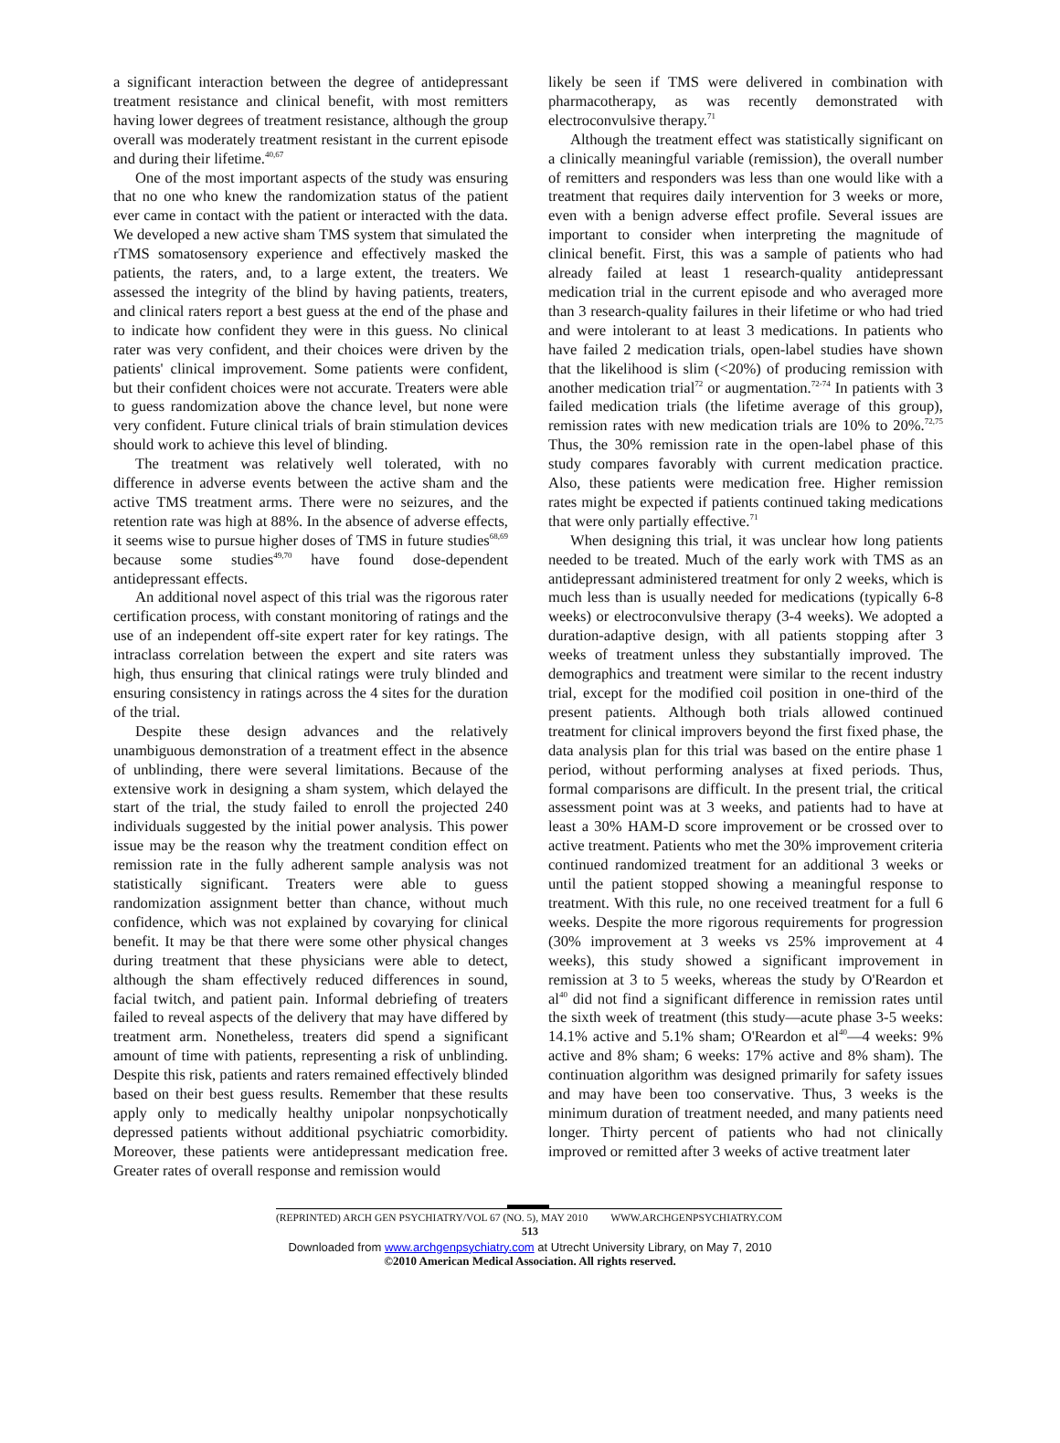a significant interaction between the degree of antidepressant treatment resistance and clinical benefit, with most remitters having lower degrees of treatment resistance, although the group overall was moderately treatment resistant in the current episode and during their lifetime.<sup>40,67</sup>
One of the most important aspects of the study was ensuring that no one who knew the randomization status of the patient ever came in contact with the patient or interacted with the data. We developed a new active sham TMS system that simulated the rTMS somatosensory experience and effectively masked the patients, the raters, and, to a large extent, the treaters. We assessed the integrity of the blind by having patients, treaters, and clinical raters report a best guess at the end of the phase and to indicate how confident they were in this guess. No clinical rater was very confident, and their choices were driven by the patients' clinical improvement. Some patients were confident, but their confident choices were not accurate. Treaters were able to guess randomization above the chance level, but none were very confident. Future clinical trials of brain stimulation devices should work to achieve this level of blinding.
The treatment was relatively well tolerated, with no difference in adverse events between the active sham and the active TMS treatment arms. There were no seizures, and the retention rate was high at 88%. In the absence of adverse effects, it seems wise to pursue higher doses of TMS in future studies<sup>68,69</sup> because some studies<sup>49,70</sup> have found dose-dependent antidepressant effects.
An additional novel aspect of this trial was the rigorous rater certification process, with constant monitoring of ratings and the use of an independent off-site expert rater for key ratings. The intraclass correlation between the expert and site raters was high, thus ensuring that clinical ratings were truly blinded and ensuring consistency in ratings across the 4 sites for the duration of the trial.
Despite these design advances and the relatively unambiguous demonstration of a treatment effect in the absence of unblinding, there were several limitations. Because of the extensive work in designing a sham system, which delayed the start of the trial, the study failed to enroll the projected 240 individuals suggested by the initial power analysis. This power issue may be the reason why the treatment condition effect on remission rate in the fully adherent sample analysis was not statistically significant. Treaters were able to guess randomization assignment better than chance, without much confidence, which was not explained by covarying for clinical benefit. It may be that there were some other physical changes during treatment that these physicians were able to detect, although the sham effectively reduced differences in sound, facial twitch, and patient pain. Informal debriefing of treaters failed to reveal aspects of the delivery that may have differed by treatment arm. Nonetheless, treaters did spend a significant amount of time with patients, representing a risk of unblinding. Despite this risk, patients and raters remained effectively blinded based on their best guess results. Remember that these results apply only to medically healthy unipolar nonpsychotically depressed patients without additional psychiatric comorbidity. Moreover, these patients were antidepressant medication free. Greater rates of overall response and remission would
likely be seen if TMS were delivered in combination with pharmacotherapy, as was recently demonstrated with electroconvulsive therapy.<sup>71</sup>
Although the treatment effect was statistically significant on a clinically meaningful variable (remission), the overall number of remitters and responders was less than one would like with a treatment that requires daily intervention for 3 weeks or more, even with a benign adverse effect profile. Several issues are important to consider when interpreting the magnitude of clinical benefit. First, this was a sample of patients who had already failed at least 1 research-quality antidepressant medication trial in the current episode and who averaged more than 3 research-quality failures in their lifetime or who had tried and were intolerant to at least 3 medications. In patients who have failed 2 medication trials, open-label studies have shown that the likelihood is slim (<20%) of producing remission with another medication trial<sup>72</sup> or augmentation.<sup>72-74</sup> In patients with 3 failed medication trials (the lifetime average of this group), remission rates with new medication trials are 10% to 20%.<sup>72,75</sup> Thus, the 30% remission rate in the open-label phase of this study compares favorably with current medication practice. Also, these patients were medication free. Higher remission rates might be expected if patients continued taking medications that were only partially effective.<sup>71</sup>
When designing this trial, it was unclear how long patients needed to be treated. Much of the early work with TMS as an antidepressant administered treatment for only 2 weeks, which is much less than is usually needed for medications (typically 6-8 weeks) or electroconvulsive therapy (3-4 weeks). We adopted a duration-adaptive design, with all patients stopping after 3 weeks of treatment unless they substantially improved. The demographics and treatment were similar to the recent industry trial, except for the modified coil position in one-third of the present patients. Although both trials allowed continued treatment for clinical improvers beyond the first fixed phase, the data analysis plan for this trial was based on the entire phase 1 period, without performing analyses at fixed periods. Thus, formal comparisons are difficult. In the present trial, the critical assessment point was at 3 weeks, and patients had to have at least a 30% HAM-D score improvement or be crossed over to active treatment. Patients who met the 30% improvement criteria continued randomized treatment for an additional 3 weeks or until the patient stopped showing a meaningful response to treatment. With this rule, no one received treatment for a full 6 weeks. Despite the more rigorous requirements for progression (30% improvement at 3 weeks vs 25% improvement at 4 weeks), this study showed a significant improvement in remission at 3 to 5 weeks, whereas the study by O'Reardon et al<sup>40</sup> did not find a significant difference in remission rates until the sixth week of treatment (this study—acute phase 3-5 weeks: 14.1% active and 5.1% sham; O'Reardon et al<sup>40</sup>—4 weeks: 9% active and 8% sham; 6 weeks: 17% active and 8% sham). The continuation algorithm was designed primarily for safety issues and may have been too conservative. Thus, 3 weeks is the minimum duration of treatment needed, and many patients need longer. Thirty percent of patients who had not clinically improved or remitted after 3 weeks of active treatment later
(REPRINTED) ARCH GEN PSYCHIATRY/VOL 67 (NO. 5), MAY 2010 WWW.ARCHGENPSYCHIATRY.COM
513
Downloaded from www.archgenpsychiatry.com at Utrecht University Library, on May 7, 2010
©2010 American Medical Association. All rights reserved.